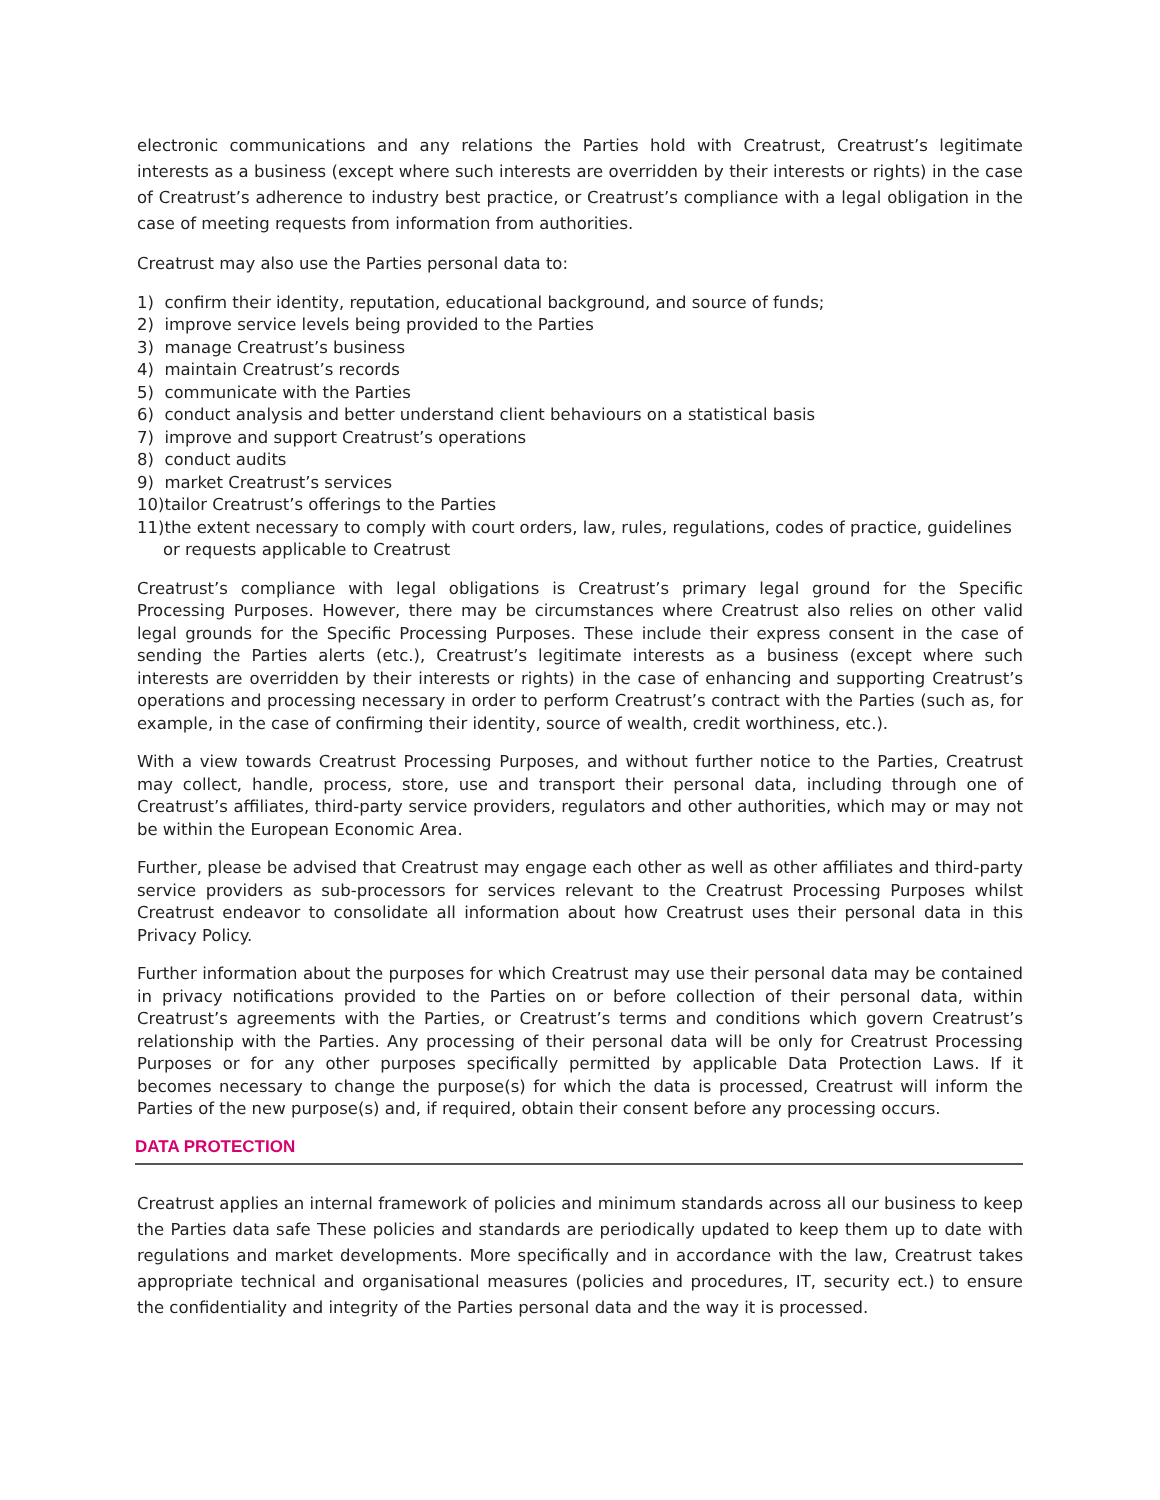electronic communications and any relations the Parties hold with Creatrust, Creatrust’s legitimate interests as a business (except where such interests are overridden by their interests or rights) in the case of Creatrust’s adherence to industry best practice, or Creatrust’s compliance with a legal obligation in the case of meeting requests from information from authorities.
Creatrust may also use the Parties personal data to:
1) confirm their identity, reputation, educational background, and source of funds;
2) improve service levels being provided to the Parties
3) manage Creatrust’s business
4) maintain Creatrust’s records
5) communicate with the Parties
6) conduct analysis and better understand client behaviours on a statistical basis
7) improve and support Creatrust’s operations
8) conduct audits
9) market Creatrust’s services
10)tailor Creatrust’s offerings to the Parties
11)the extent necessary to comply with court orders, law, rules, regulations, codes of practice, guidelines or requests applicable to Creatrust
Creatrust’s compliance with legal obligations is Creatrust’s primary legal ground for the Specific Processing Purposes. However, there may be circumstances where Creatrust also relies on other valid legal grounds for the Specific Processing Purposes. These include their express consent in the case of sending the Parties alerts (etc.), Creatrust’s legitimate interests as a business (except where such interests are overridden by their interests or rights) in the case of enhancing and supporting Creatrust’s operations and processing necessary in order to perform Creatrust’s contract with the Parties (such as, for example, in the case of confirming their identity, source of wealth, credit worthiness, etc.).
With a view towards Creatrust Processing Purposes, and without further notice to the Parties, Creatrust may collect, handle, process, store, use and transport their personal data, including through one of Creatrust’s affiliates, third-party service providers, regulators and other authorities, which may or may not be within the European Economic Area.
Further, please be advised that Creatrust may engage each other as well as other affiliates and third-party service providers as sub-processors for services relevant to the Creatrust Processing Purposes whilst Creatrust endeavor to consolidate all information about how Creatrust uses their personal data in this Privacy Policy.
Further information about the purposes for which Creatrust may use their personal data may be contained in privacy notifications provided to the Parties on or before collection of their personal data, within Creatrust’s agreements with the Parties, or Creatrust’s terms and conditions which govern Creatrust’s relationship with the Parties. Any processing of their personal data will be only for Creatrust Processing Purposes or for any other purposes specifically permitted by applicable Data Protection Laws. If it becomes necessary to change the purpose(s) for which the data is processed, Creatrust will inform the Parties of the new purpose(s) and, if required, obtain their consent before any processing occurs.
DATA PROTECTION
Creatrust applies an internal framework of policies and minimum standards across all our business to keep the Parties data safe These policies and standards are periodically updated to keep them up to date with regulations and market developments. More specifically and in accordance with the law, Creatrust takes appropriate technical and organisational measures (policies and procedures, IT, security ect.) to ensure the confidentiality and integrity of the Parties personal data and the way it is processed.